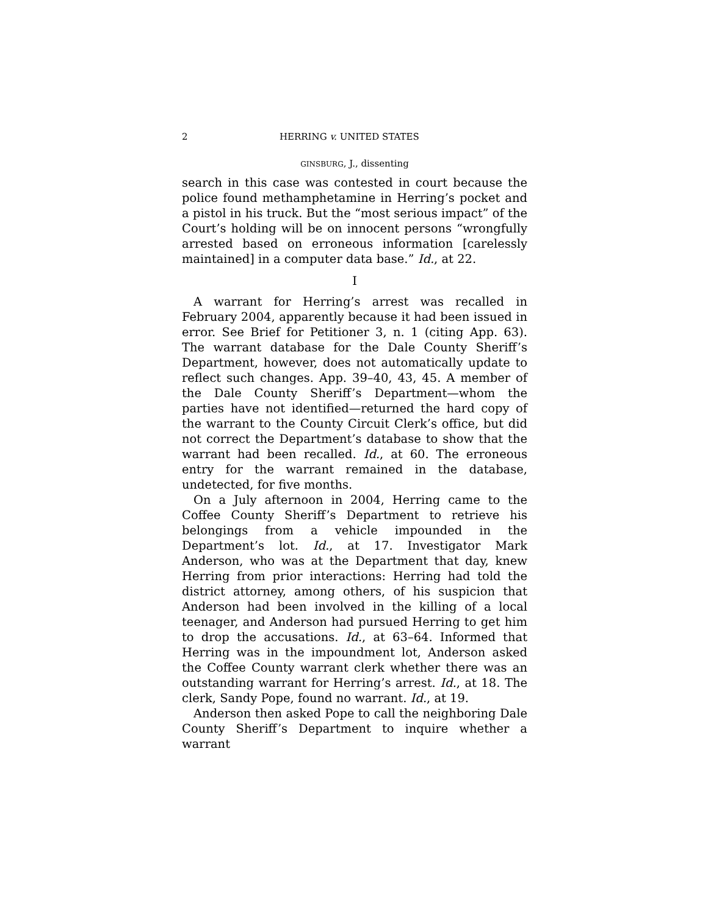2 HERRING v. UNITED STATES
GINSBURG, J., dissenting
search in this case was contested in court because the police found methamphetamine in Herring’s pocket and a pistol in his truck. But the “most serious impact” of the Court’s holding will be on innocent persons “wrongfully arrested based on erroneous information [carelessly maintained] in a computer data base.” Id., at 22.
I
A warrant for Herring’s arrest was recalled in February 2004, apparently because it had been issued in error. See Brief for Petitioner 3, n. 1 (citing App. 63). The warrant database for the Dale County Sheriff’s Department, however, does not automatically update to reflect such changes. App. 39–40, 43, 45. A member of the Dale County Sheriff’s Department—whom the parties have not identified—returned the hard copy of the warrant to the County Circuit Clerk’s office, but did not correct the Department’s database to show that the warrant had been recalled. Id., at 60. The erroneous entry for the warrant remained in the database, undetected, for five months.
On a July afternoon in 2004, Herring came to the Coffee County Sheriff’s Department to retrieve his belongings from a vehicle impounded in the Department’s lot. Id., at 17. Investigator Mark Anderson, who was at the Department that day, knew Herring from prior interactions: Herring had told the district attorney, among others, of his suspicion that Anderson had been involved in the killing of a local teenager, and Anderson had pursued Herring to get him to drop the accusations. Id., at 63–64. Informed that Herring was in the impoundment lot, Anderson asked the Coffee County warrant clerk whether there was an outstanding warrant for Herring’s arrest. Id., at 18. The clerk, Sandy Pope, found no warrant. Id., at 19.
Anderson then asked Pope to call the neighboring Dale County Sheriff’s Department to inquire whether a warrant